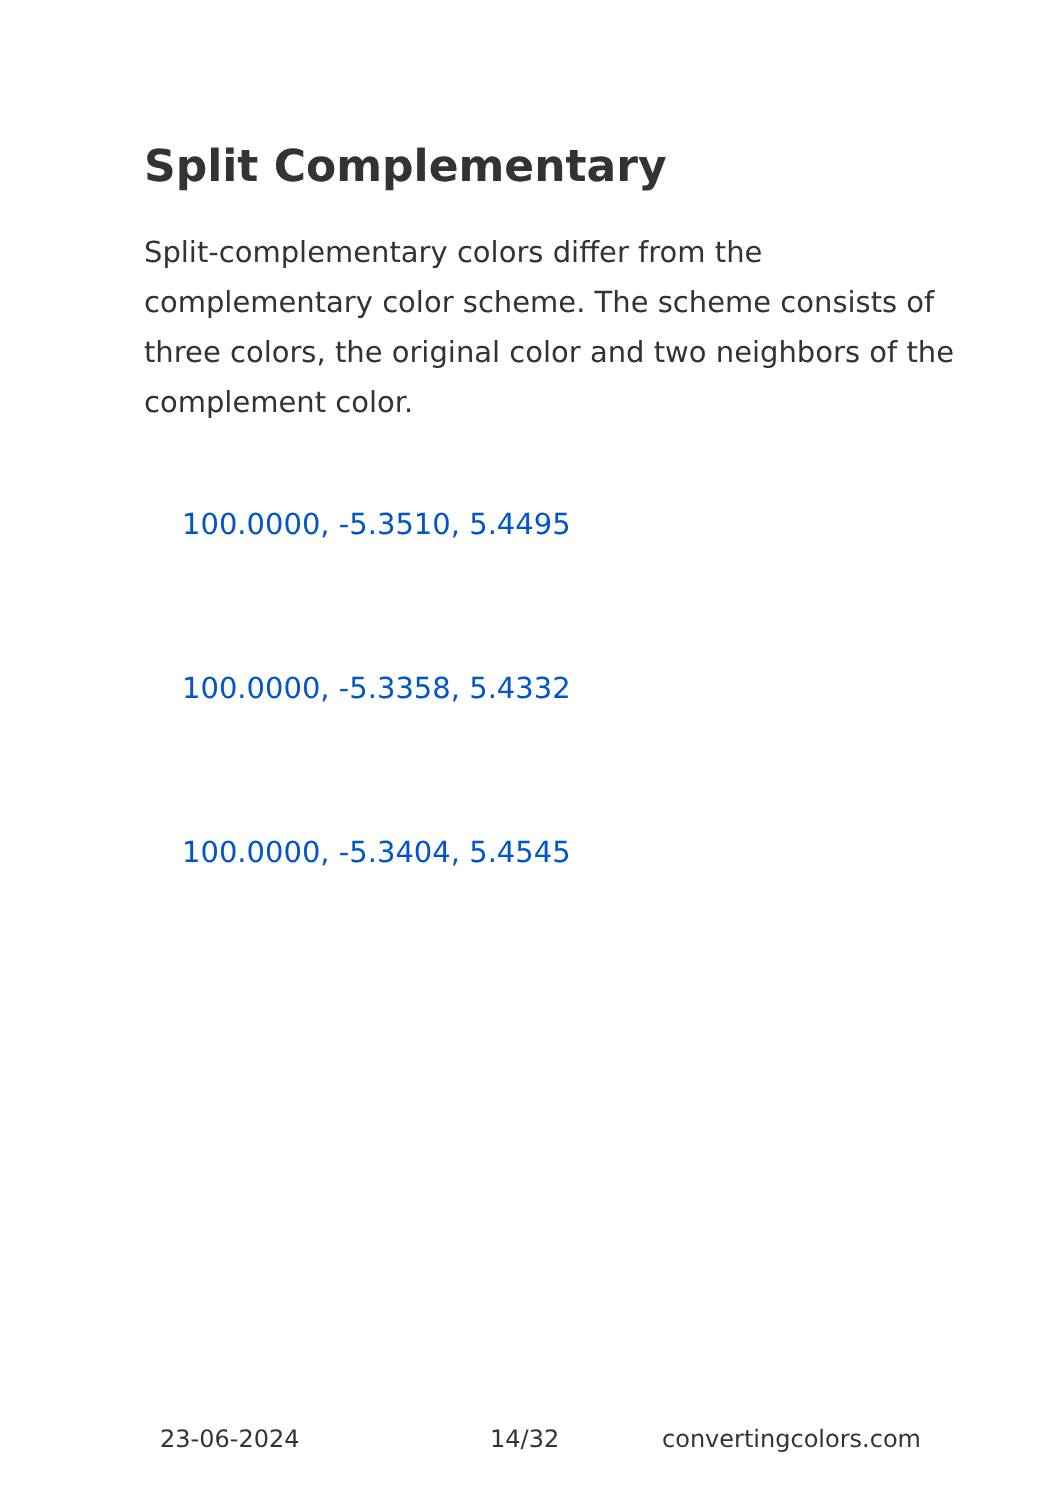Split Complementary
Split-complementary colors differ from the complementary color scheme. The scheme consists of three colors, the original color and two neighbors of the complement color.
100.0000, -5.3510, 5.4495
100.0000, -5.3358, 5.4332
100.0000, -5.3404, 5.4545
23-06-2024 14/32 convertingcolors.com